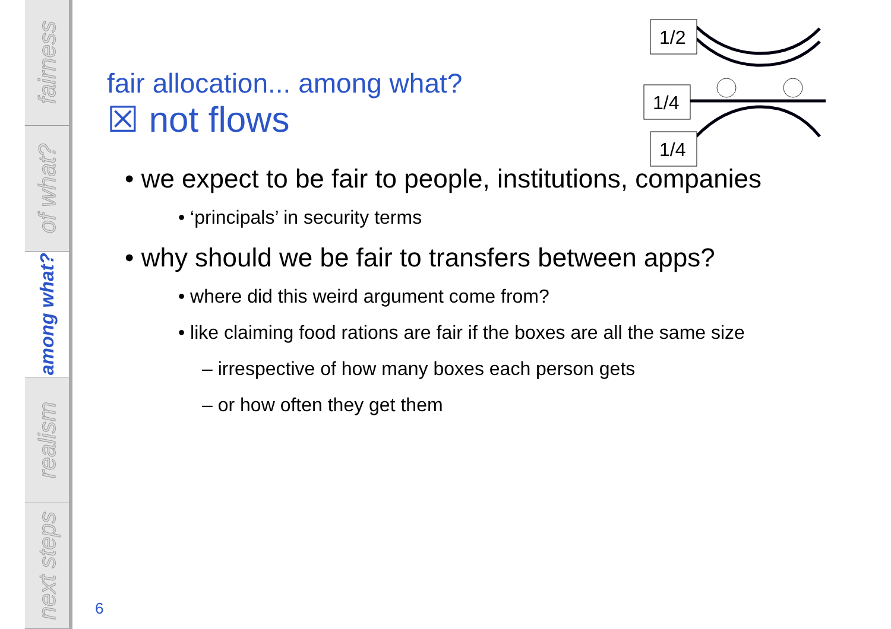fairness
of what?
among what?
realism
next steps
1/2
1/4
1/4
fair allocation... among what?
☒ not flows
• we expect to be fair to people, institutions, companies
• ‘principals’ in security terms
• why should we be fair to transfers between apps?
• where did this weird argument come from?
• like claiming food rations are fair if the boxes are all the same size
– irrespective of how many boxes each person gets
– or how often they get them
6